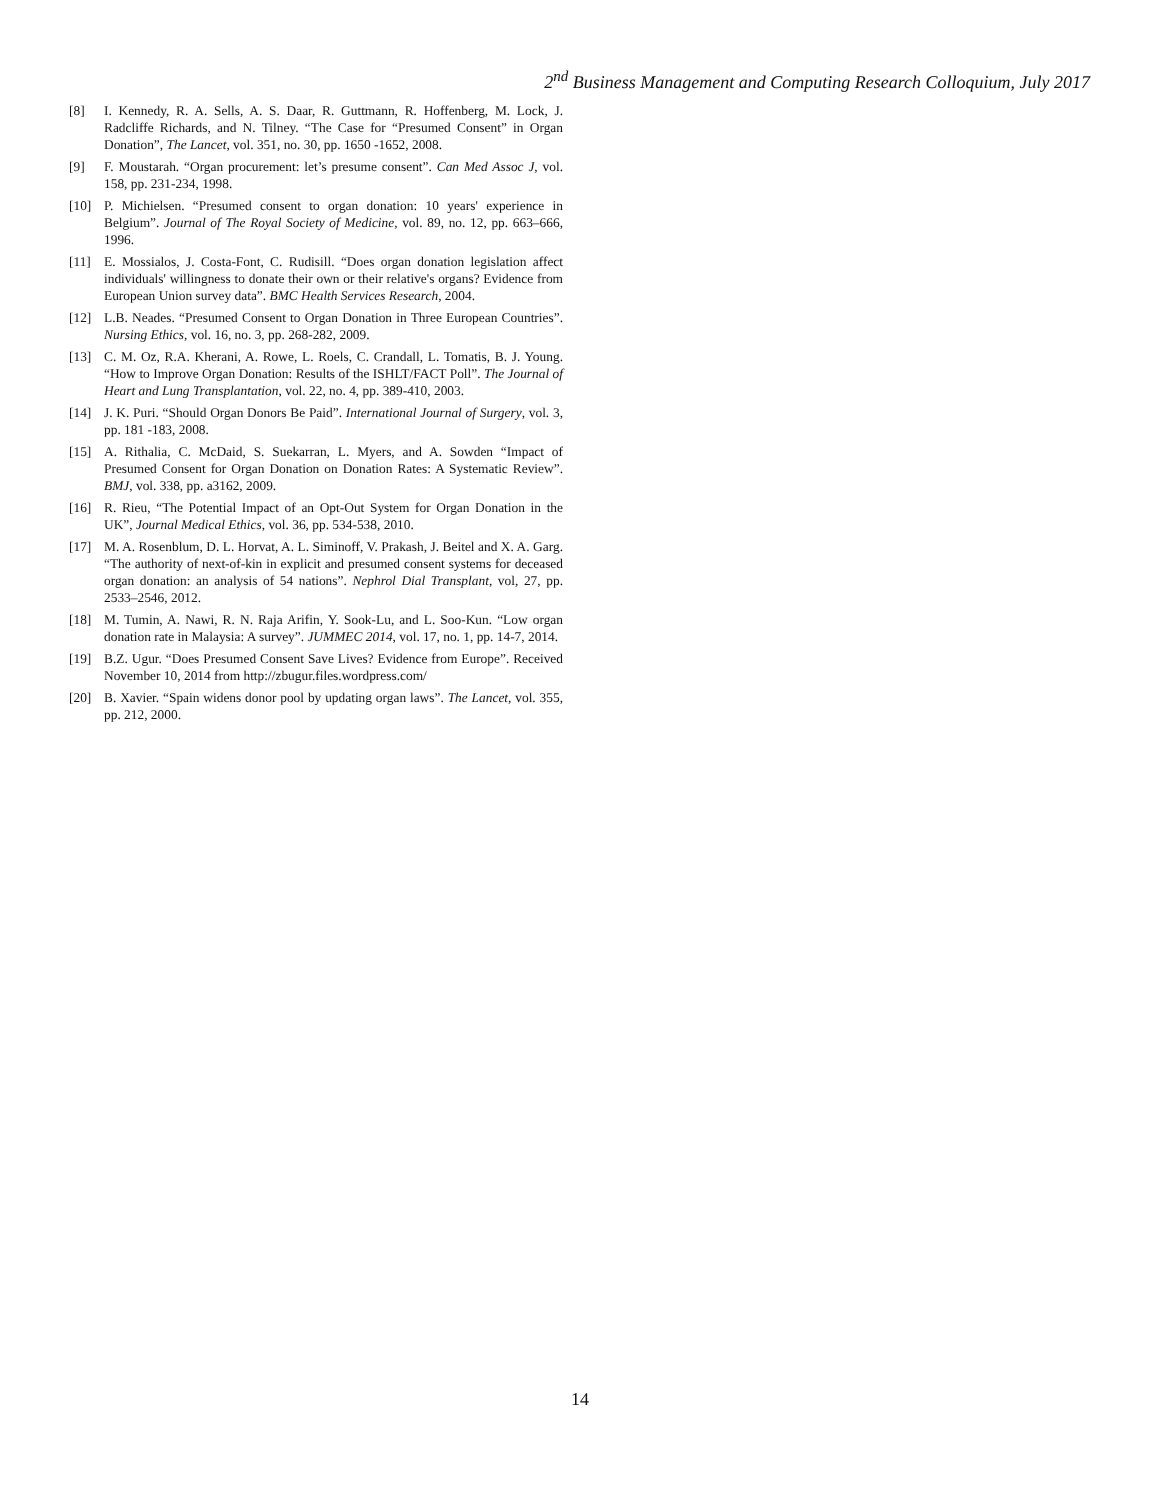2<sup>nd</sup> Business Management and Computing Research Colloquium, July 2017
[8] I. Kennedy, R. A. Sells, A. S. Daar, R. Guttmann, R. Hoffenberg, M. Lock, J. Radcliffe Richards, and N. Tilney. “The Case for “Presumed Consent” in Organ Donation”, The Lancet, vol. 351, no. 30, pp. 1650 -1652, 2008.
[9] F. Moustarah. “Organ procurement: let’s presume consent”. Can Med Assoc J, vol. 158, pp. 231-234, 1998.
[10] P. Michielsen. “Presumed consent to organ donation: 10 years' experience in Belgium”. Journal of The Royal Society of Medicine, vol. 89, no. 12, pp. 663–666, 1996.
[11] E. Mossialos, J. Costa-Font, C. Rudisill. “Does organ donation legislation affect individuals' willingness to donate their own or their relative's organs? Evidence from European Union survey data”. BMC Health Services Research, 2004.
[12] L.B. Neades. “Presumed Consent to Organ Donation in Three European Countries”. Nursing Ethics, vol. 16, no. 3, pp. 268-282, 2009.
[13] C. M. Oz, R.A. Kherani, A. Rowe, L. Roels, C. Crandall, L. Tomatis, B. J. Young. “How to Improve Organ Donation: Results of the ISHLT/FACT Poll”. The Journal of Heart and Lung Transplantation, vol. 22, no. 4, pp. 389-410, 2003.
[14] J. K. Puri. “Should Organ Donors Be Paid”. International Journal of Surgery, vol. 3, pp. 181 -183, 2008.
[15] A. Rithalia, C. McDaid, S. Suekarran, L. Myers, and A. Sowden “Impact of Presumed Consent for Organ Donation on Donation Rates: A Systematic Review”. BMJ, vol. 338, pp. a3162, 2009.
[16] R. Rieu, “The Potential Impact of an Opt-Out System for Organ Donation in the UK”, Journal Medical Ethics, vol. 36, pp. 534-538, 2010.
[17] M. A. Rosenblum, D. L. Horvat, A. L. Siminoff, V. Prakash, J. Beitel and X. A. Garg. “The authority of next-of-kin in explicit and presumed consent systems for deceased organ donation: an analysis of 54 nations”. Nephrol Dial Transplant, vol, 27, pp. 2533–2546, 2012.
[18] M. Tumin, A. Nawi, R. N. Raja Arifin, Y. Sook-Lu, and L. Soo-Kun. “Low organ donation rate in Malaysia: A survey”. JUMMEC 2014, vol. 17, no. 1, pp. 14-7, 2014.
[19] B.Z. Ugur. “Does Presumed Consent Save Lives? Evidence from Europe”. Received November 10, 2014 from http://zbugur.files.wordpress.com/
[20] B. Xavier. “Spain widens donor pool by updating organ laws”. The Lancet, vol. 355, pp. 212, 2000.
14